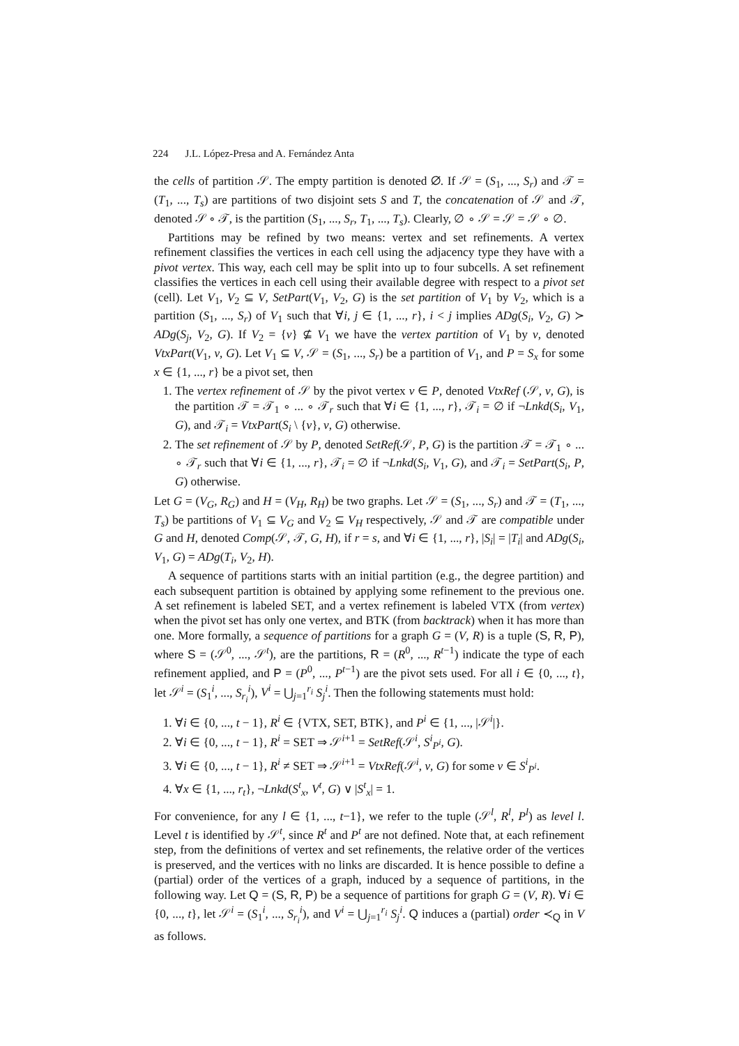224 J.L. López-Presa and A. Fernández Anta
the cells of partition 𝒮. The empty partition is denoted ∅. If 𝒮 = (S<sub>1</sub>, ..., S<sub>r</sub>) and 𝒯 = (T<sub>1</sub>, ..., T<sub>s</sub>) are partitions of two disjoint sets S and T, the concatenation of 𝒮 and 𝒯, denoted 𝒮 ∘ 𝒯, is the partition (S<sub>1</sub>, ..., S<sub>r</sub>, T<sub>1</sub>, ..., T<sub>s</sub>). Clearly, ∅ ∘ 𝒮 = 𝒮 = 𝒮 ∘ ∅.
Partitions may be refined by two means: vertex and set refinements. A vertex refinement classifies the vertices in each cell using the adjacency type they have with a pivot vertex. This way, each cell may be split into up to four subcells. A set refinement classifies the vertices in each cell using their available degree with respect to a pivot set (cell). Let V<sub>1</sub>, V<sub>2</sub> ⊆ V, SetPart(V<sub>1</sub>, V<sub>2</sub>, G) is the set partition of V<sub>1</sub> by V<sub>2</sub>, which is a partition (S<sub>1</sub>, ..., S<sub>r</sub>) of V<sub>1</sub> such that ∀i, j ∈ {1, ..., r}, i < j implies ADg(S<sub>i</sub>, V<sub>2</sub>, G) ≻ ADg(S<sub>j</sub>, V<sub>2</sub>, G). If V<sub>2</sub> = {v} ⊈ V<sub>1</sub> we have the vertex partition of V<sub>1</sub> by v, denoted VtxPart(V<sub>1</sub>, v, G). Let V<sub>1</sub> ⊆ V, 𝒮 = (S<sub>1</sub>, ..., S<sub>r</sub>) be a partition of V<sub>1</sub>, and P = S<sub>x</sub> for some x ∈ {1, ..., r} be a pivot set, then
1. The vertex refinement of 𝒮 by the pivot vertex v ∈ P, denoted VtxRef (𝒮, v, G), is the partition 𝒯 = 𝒯<sub>1</sub> ∘ ... ∘ 𝒯<sub>r</sub> such that ∀i ∈ {1, ..., r}, 𝒯<sub>i</sub> = ∅ if ¬Lnkd(S<sub>i</sub>, V<sub>1</sub>, G), and 𝒯<sub>i</sub> = VtxPart(S<sub>i</sub> \ {v}, v, G) otherwise.
2. The set refinement of 𝒮 by P, denoted SetRef(𝒮, P, G) is the partition 𝒯 = 𝒯<sub>1</sub> ∘ ... ∘ 𝒯<sub>r</sub> such that ∀i ∈ {1, ..., r}, 𝒯<sub>i</sub> = ∅ if ¬Lnkd(S<sub>i</sub>, V<sub>1</sub>, G), and 𝒯<sub>i</sub> = SetPart(S<sub>i</sub>, P, G) otherwise.
Let G = (V<sub>G</sub>, R<sub>G</sub>) and H = (V<sub>H</sub>, R<sub>H</sub>) be two graphs. Let 𝒮 = (S<sub>1</sub>, ..., S<sub>r</sub>) and 𝒯 = (T<sub>1</sub>, ..., T<sub>s</sub>) be partitions of V<sub>1</sub> ⊆ V<sub>G</sub> and V<sub>2</sub> ⊆ V<sub>H</sub> respectively, 𝒮 and 𝒯 are compatible under G and H, denoted Comp(𝒮, 𝒯, G, H), if r = s, and ∀i ∈ {1, ..., r}, |S<sub>i</sub>| = |T<sub>i</sub>| and ADg(S<sub>i</sub>, V<sub>1</sub>, G) = ADg(T<sub>i</sub>, V<sub>2</sub>, H).
A sequence of partitions starts with an initial partition (e.g., the degree partition) and each subsequent partition is obtained by applying some refinement to the previous one. A set refinement is labeled SET, and a vertex refinement is labeled VTX (from vertex) when the pivot set has only one vertex, and BTK (from backtrack) when it has more than one. More formally, a sequence of partitions for a graph G = (V, R) is a tuple (S, R, P), where S = (𝒮<sup>0</sup>, ..., 𝒮<sup>t</sup>), are the partitions, R = (R<sup>0</sup>, ..., R<sup>t−1</sup>) indicate the type of each refinement applied, and P = (P<sup>0</sup>, ..., P<sup>t−1</sup>) are the pivot sets used. For all i ∈ {0, ..., t}, let 𝒮<sup>i</sup> = (S<sub>1</sub><sup>i</sup>, ..., S<sub>r<sub>i</sub></sub><sup>i</sup>), V<sup>i</sup> = ⋃<sub>j=1</sub><sup>r<sub>i</sub></sup> S<sub>j</sub><sup>i</sup>. Then the following statements must hold:
1. ∀i ∈ {0, ..., t − 1}, R<sup>i</sup> ∈ {VTX, SET, BTK}, and P<sup>i</sup> ∈ {1, ..., |𝒮<sup>i</sup>|}.
2. ∀i ∈ {0, ..., t − 1}, R<sup>i</sup> = SET ⇒ 𝒮<sup>i+1</sup> = SetRef(𝒮<sup>i</sup>, S<sup>i</sup><sub>P<sup>i</sup></sub>, G).
3. ∀i ∈ {0, ..., t − 1}, R<sup>i</sup> ≠ SET ⇒ 𝒮<sup>i+1</sup> = VtxRef(𝒮<sup>i</sup>, v, G) for some v ∈ S<sup>i</sup><sub>P<sup>i</sup></sub>.
4. ∀x ∈ {1, ..., r<sub>t</sub>}, ¬Lnkd(S<sup>t</sup><sub>x</sub>, V<sup>t</sup>, G) ∨ |S<sup>t</sup><sub>x</sub>| = 1.
For convenience, for any l ∈ {1, ..., t−1}, we refer to the tuple (𝒮<sup>l</sup>, R<sup>l</sup>, P<sup>l</sup>) as level l. Level t is identified by 𝒮<sup>t</sup>, since R<sup>t</sup> and P<sup>t</sup> are not defined. Note that, at each refinement step, from the definitions of vertex and set refinements, the relative order of the vertices is preserved, and the vertices with no links are discarded. It is hence possible to define a (partial) order of the vertices of a graph, induced by a sequence of partitions, in the following way. Let Q = (S, R, P) be a sequence of partitions for graph G = (V, R). ∀i ∈ {0, ..., t}, let 𝒮<sup>i</sup> = (S<sub>1</sub><sup>i</sup>, ..., S<sub>r<sub>i</sub></sub><sup>i</sup>), and V<sup>i</sup> = ⋃<sub>j=1</sub><sup>r<sub>i</sub></sup> S<sub>j</sub><sup>i</sup>. Q induces a (partial) order ≺<sub>Q</sub> in V as follows.